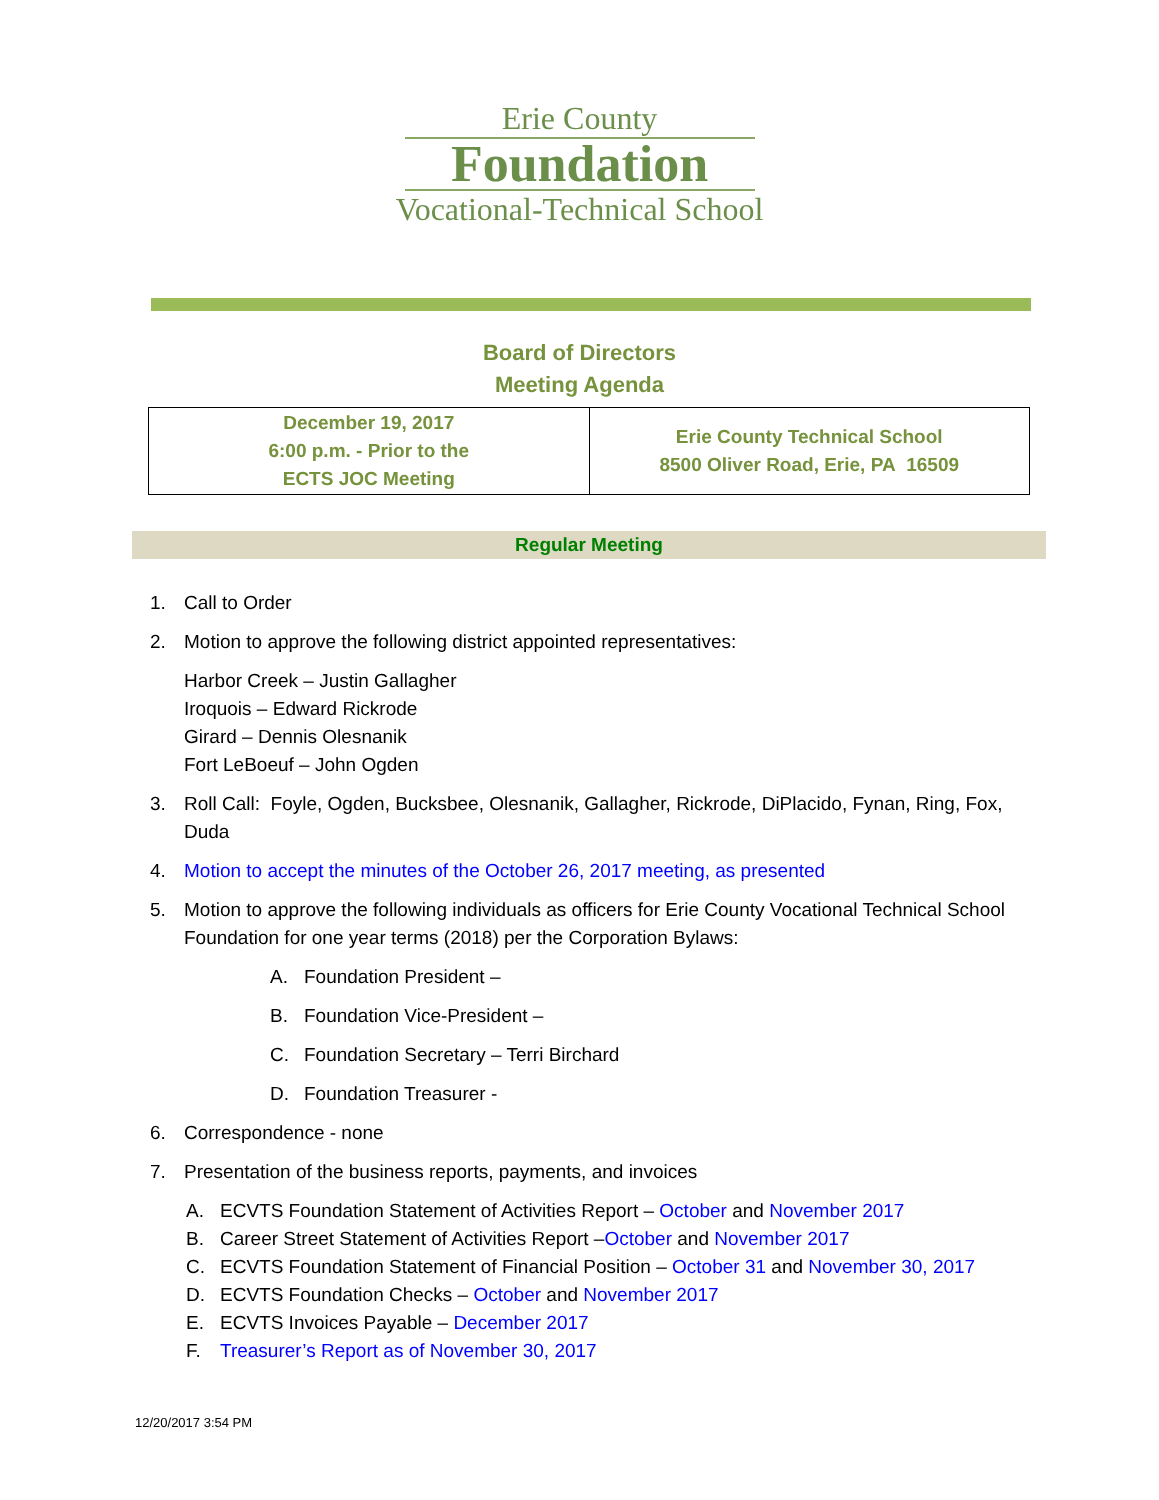Erie County
Foundation
Vocational-Technical School
Board of Directors
Meeting Agenda
| December 19, 2017 6:00 p.m. - Prior to the ECTS JOC Meeting | Erie County Technical School 8500 Oliver Road, Erie, PA 16509 |
Regular Meeting
1. Call to Order
2. Motion to approve the following district appointed representatives:
Harbor Creek – Justin Gallagher
Iroquois – Edward Rickrode
Girard – Dennis Olesnanik
Fort LeBoeuf – John Ogden
3. Roll Call: Foyle, Ogden, Bucksbee, Olesnanik, Gallagher, Rickrode, DiPlacido, Fynan, Ring, Fox, Duda
4. Motion to accept the minutes of the October 26, 2017 meeting, as presented
5. Motion to approve the following individuals as officers for Erie County Vocational Technical School Foundation for one year terms (2018) per the Corporation Bylaws:
A. Foundation President –
B. Foundation Vice-President –
C. Foundation Secretary – Terri Birchard
D. Foundation Treasurer -
6. Correspondence - none
7. Presentation of the business reports, payments, and invoices
A. ECVTS Foundation Statement of Activities Report – October and November 2017
B. Career Street Statement of Activities Report –October and November 2017
C. ECVTS Foundation Statement of Financial Position – October 31 and November 30, 2017
D. ECVTS Foundation Checks – October and November 2017
E. ECVTS Invoices Payable – December 2017
F. Treasurer’s Report as of November 30, 2017
12/20/2017 3:54 PM